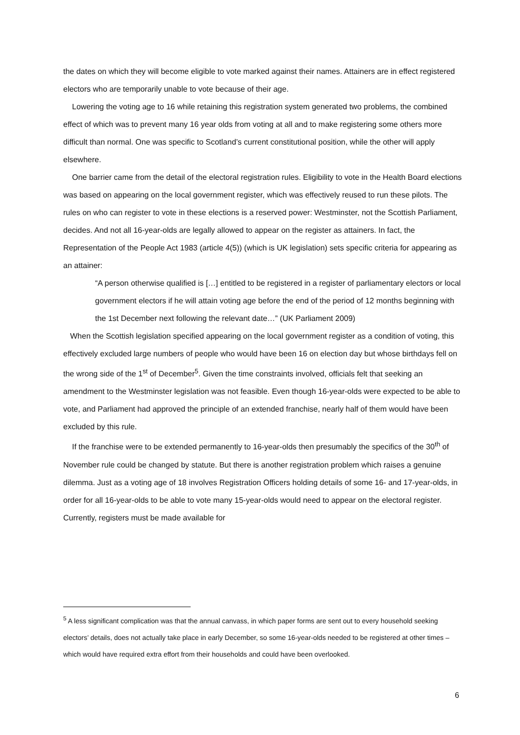the dates on which they will become eligible to vote marked against their names. Attainers are in effect registered electors who are temporarily unable to vote because of their age.
Lowering the voting age to 16 while retaining this registration system generated two problems, the combined effect of which was to prevent many 16 year olds from voting at all and to make registering some others more difficult than normal. One was specific to Scotland’s current constitutional position, while the other will apply elsewhere.
One barrier came from the detail of the electoral registration rules. Eligibility to vote in the Health Board elections was based on appearing on the local government register, which was effectively reused to run these pilots. The rules on who can register to vote in these elections is a reserved power: Westminster, not the Scottish Parliament, decides. And not all 16-year-olds are legally allowed to appear on the register as attainers. In fact, the Representation of the People Act 1983 (article 4(5)) (which is UK legislation) sets specific criteria for appearing as an attainer:
“A person otherwise qualified is […] entitled to be registered in a register of parliamentary electors or local government electors if he will attain voting age before the end of the period of 12 months beginning with the 1st December next following the relevant date…” (UK Parliament 2009)
When the Scottish legislation specified appearing on the local government register as a condition of voting, this effectively excluded large numbers of people who would have been 16 on election day but whose birthdays fell on the wrong side of the 1<sup>st</sup> of December<sup>5</sup>. Given the time constraints involved, officials felt that seeking an amendment to the Westminster legislation was not feasible. Even though 16-year-olds were expected to be able to vote, and Parliament had approved the principle of an extended franchise, nearly half of them would have been excluded by this rule.
If the franchise were to be extended permanently to 16-year-olds then presumably the specifics of the 30<sup>th</sup> of November rule could be changed by statute. But there is another registration problem which raises a genuine dilemma. Just as a voting age of 18 involves Registration Officers holding details of some 16- and 17-year-olds, in order for all 16-year-olds to be able to vote many 15-year-olds would need to appear on the electoral register. Currently, registers must be made available for
<sup>5</sup> A less significant complication was that the annual canvass, in which paper forms are sent out to every household seeking electors’ details, does not actually take place in early December, so some 16-year-olds needed to be registered at other times – which would have required extra effort from their households and could have been overlooked.
6